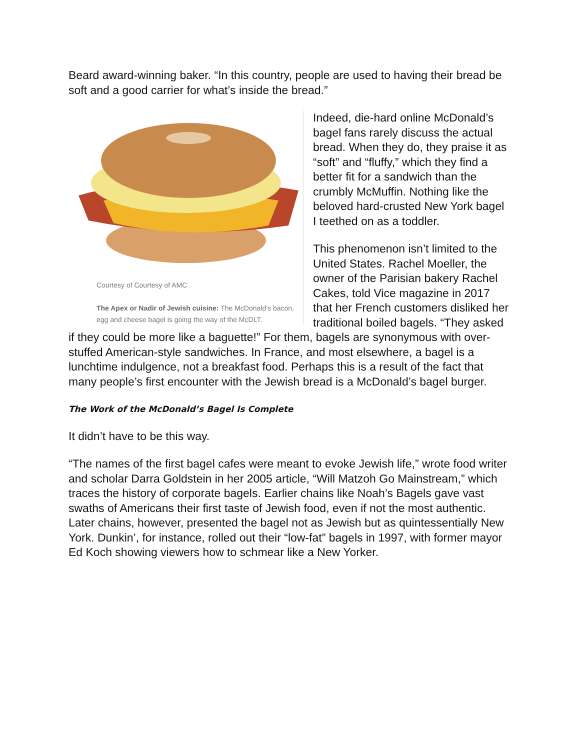Beard award-winning baker. “In this country, people are used to having their bread be soft and a good carrier for what’s inside the bread.”
Courtesy of Courtesy of AMC
The Apex or Nadir of Jewish cuisine: The McDonald’s bacon, egg and cheese bagel is going the way of the McDLT.
Indeed, die-hard online McDonald’s bagel fans rarely discuss the actual bread. When they do, they praise it as “soft” and “fluffy,” which they find a better fit for a sandwich than the crumbly McMuffin. Nothing like the beloved hard-crusted New York bagel I teethed on as a toddler.
This phenomenon isn’t limited to the United States. Rachel Moeller, the owner of the Parisian bakery Rachel Cakes, told Vice magazine in 2017 that her French customers disliked her traditional boiled bagels. “They asked if they could be more like a baguette!” For them, bagels are synonymous with over-stuffed American-style sandwiches. In France, and most elsewhere, a bagel is a lunchtime indulgence, not a breakfast food. Perhaps this is a result of the fact that many people’s first encounter with the Jewish bread is a McDonald’s bagel burger.
The Work of the McDonald’s Bagel Is Complete
It didn’t have to be this way.
“The names of the first bagel cafes were meant to evoke Jewish life,” wrote food writer and scholar Darra Goldstein in her 2005 article, “Will Matzoh Go Mainstream,” which traces the history of corporate bagels. Earlier chains like Noah’s Bagels gave vast swaths of Americans their first taste of Jewish food, even if not the most authentic. Later chains, however, presented the bagel not as Jewish but as quintessentially New York. Dunkin’, for instance, rolled out their “low-fat” bagels in 1997, with former mayor Ed Koch showing viewers how to schmear like a New Yorker.